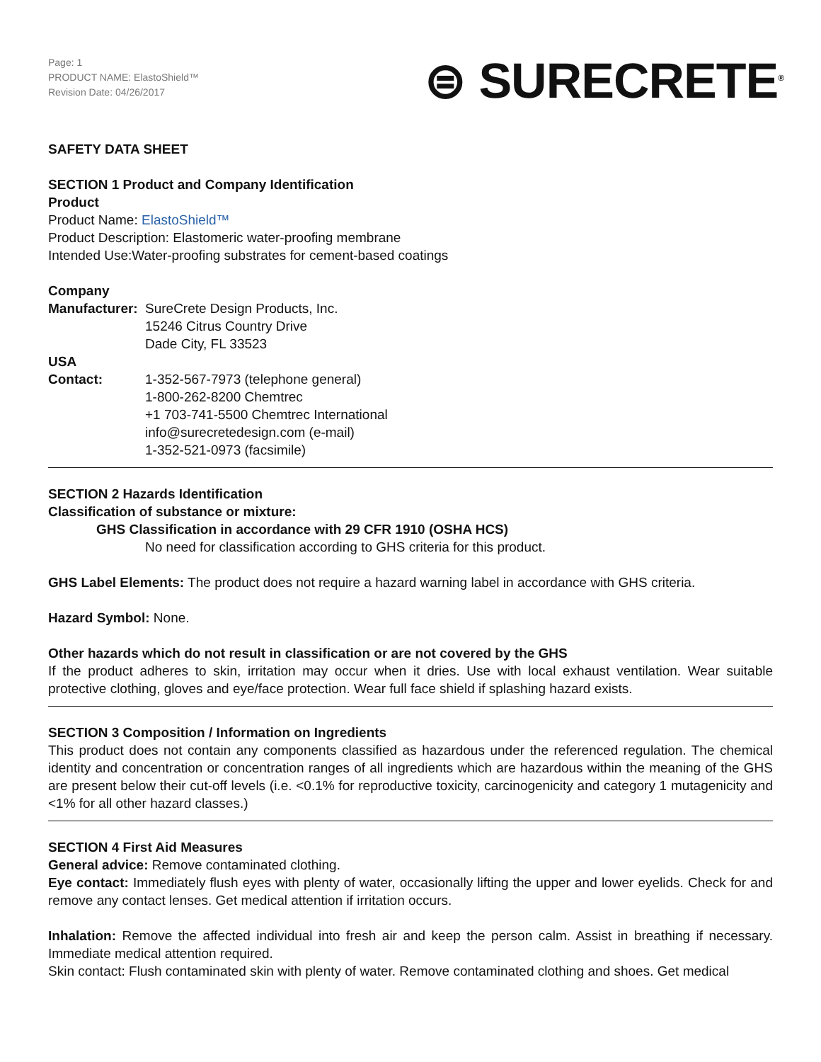Page: 1
PRODUCT NAME: ElastoShield™
Revision Date: 04/26/2017
⊜ SURECRETE<sup>®</sup>
SAFETY DATA SHEET
SECTION 1 Product and Company Identification
Product
Product Name: ElastoShield™
Product Description: Elastomeric water-proofing membrane
Intended Use:Water-proofing substrates for cement-based coatings
Company
Manufacturer: SureCrete Design Products, Inc.
15246 Citrus Country Drive
Dade City, FL 33523
USA
Contact: 1-352-567-7973 (telephone general)
1-800-262-8200 Chemtrec
+1 703-741-5500 Chemtrec International
info@surecretedesign.com (e-mail)
1-352-521-0973 (facsimile)
SECTION 2 Hazards Identification
Classification of substance or mixture:
GHS Classification in accordance with 29 CFR 1910 (OSHA HCS)
No need for classification according to GHS criteria for this product.
GHS Label Elements: The product does not require a hazard warning label in accordance with GHS criteria.
Hazard Symbol: None.
Other hazards which do not result in classification or are not covered by the GHS
If the product adheres to skin, irritation may occur when it dries. Use with local exhaust ventilation. Wear suitable protective clothing, gloves and eye/face protection. Wear full face shield if splashing hazard exists.
SECTION 3 Composition / Information on Ingredients
This product does not contain any components classified as hazardous under the referenced regulation. The chemical identity and concentration or concentration ranges of all ingredients which are hazardous within the meaning of the GHS are present below their cut-off levels (i.e. <0.1% for reproductive toxicity, carcinogenicity and category 1 mutagenicity and <1% for all other hazard classes.)
SECTION 4 First Aid Measures
General advice: Remove contaminated clothing.
Eye contact: Immediately flush eyes with plenty of water, occasionally lifting the upper and lower eyelids. Check for and remove any contact lenses. Get medical attention if irritation occurs.
Inhalation: Remove the affected individual into fresh air and keep the person calm. Assist in breathing if necessary. Immediate medical attention required.
Skin contact: Flush contaminated skin with plenty of water. Remove contaminated clothing and shoes. Get medical